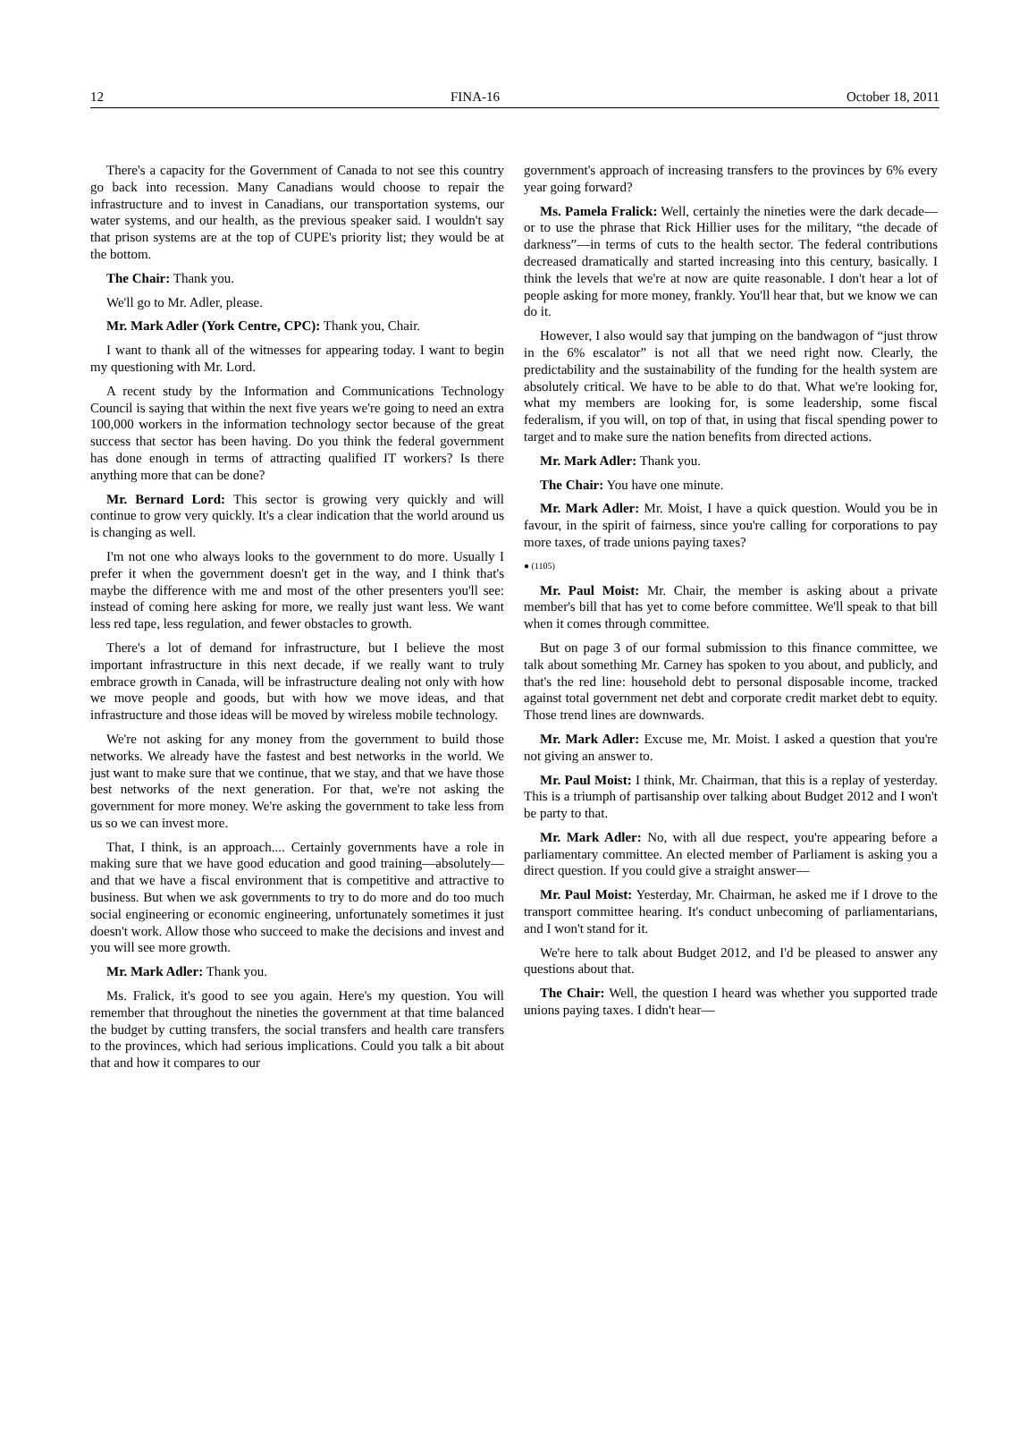12 FINA-16 October 18, 2011
There's a capacity for the Government of Canada to not see this country go back into recession. Many Canadians would choose to repair the infrastructure and to invest in Canadians, our transportation systems, our water systems, and our health, as the previous speaker said. I wouldn't say that prison systems are at the top of CUPE's priority list; they would be at the bottom.
The Chair: Thank you.
We'll go to Mr. Adler, please.
Mr. Mark Adler (York Centre, CPC): Thank you, Chair.
I want to thank all of the witnesses for appearing today. I want to begin my questioning with Mr. Lord.
A recent study by the Information and Communications Technology Council is saying that within the next five years we're going to need an extra 100,000 workers in the information technology sector because of the great success that sector has been having. Do you think the federal government has done enough in terms of attracting qualified IT workers? Is there anything more that can be done?
Mr. Bernard Lord: This sector is growing very quickly and will continue to grow very quickly. It's a clear indication that the world around us is changing as well.
I'm not one who always looks to the government to do more. Usually I prefer it when the government doesn't get in the way, and I think that's maybe the difference with me and most of the other presenters you'll see: instead of coming here asking for more, we really just want less. We want less red tape, less regulation, and fewer obstacles to growth.
There's a lot of demand for infrastructure, but I believe the most important infrastructure in this next decade, if we really want to truly embrace growth in Canada, will be infrastructure dealing not only with how we move people and goods, but with how we move ideas, and that infrastructure and those ideas will be moved by wireless mobile technology.
We're not asking for any money from the government to build those networks. We already have the fastest and best networks in the world. We just want to make sure that we continue, that we stay, and that we have those best networks of the next generation. For that, we're not asking the government for more money. We're asking the government to take less from us so we can invest more.
That, I think, is an approach.... Certainly governments have a role in making sure that we have good education and good training—absolutely—and that we have a fiscal environment that is competitive and attractive to business. But when we ask governments to try to do more and do too much social engineering or economic engineering, unfortunately sometimes it just doesn't work. Allow those who succeed to make the decisions and invest and you will see more growth.
Mr. Mark Adler: Thank you.
Ms. Fralick, it's good to see you again. Here's my question. You will remember that throughout the nineties the government at that time balanced the budget by cutting transfers, the social transfers and health care transfers to the provinces, which had serious implications. Could you talk a bit about that and how it compares to our
government's approach of increasing transfers to the provinces by 6% every year going forward?
Ms. Pamela Fralick: Well, certainly the nineties were the dark decade—or to use the phrase that Rick Hillier uses for the military, “the decade of darkness”—in terms of cuts to the health sector. The federal contributions decreased dramatically and started increasing into this century, basically. I think the levels that we're at now are quite reasonable. I don't hear a lot of people asking for more money, frankly. You'll hear that, but we know we can do it.
However, I also would say that jumping on the bandwagon of “just throw in the 6% escalator” is not all that we need right now. Clearly, the predictability and the sustainability of the funding for the health system are absolutely critical. We have to be able to do that. What we're looking for, what my members are looking for, is some leadership, some fiscal federalism, if you will, on top of that, in using that fiscal spending power to target and to make sure the nation benefits from directed actions.
Mr. Mark Adler: Thank you.
The Chair: You have one minute.
Mr. Mark Adler: Mr. Moist, I have a quick question. Would you be in favour, in the spirit of fairness, since you're calling for corporations to pay more taxes, of trade unions paying taxes?
● (1105)
Mr. Paul Moist: Mr. Chair, the member is asking about a private member's bill that has yet to come before committee. We'll speak to that bill when it comes through committee.
But on page 3 of our formal submission to this finance committee, we talk about something Mr. Carney has spoken to you about, and publicly, and that's the red line: household debt to personal disposable income, tracked against total government net debt and corporate credit market debt to equity. Those trend lines are downwards.
Mr. Mark Adler: Excuse me, Mr. Moist. I asked a question that you're not giving an answer to.
Mr. Paul Moist: I think, Mr. Chairman, that this is a replay of yesterday. This is a triumph of partisanship over talking about Budget 2012 and I won't be party to that.
Mr. Mark Adler: No, with all due respect, you're appearing before a parliamentary committee. An elected member of Parliament is asking you a direct question. If you could give a straight answer—
Mr. Paul Moist: Yesterday, Mr. Chairman, he asked me if I drove to the transport committee hearing. It's conduct unbecoming of parliamentarians, and I won't stand for it.
We're here to talk about Budget 2012, and I'd be pleased to answer any questions about that.
The Chair: Well, the question I heard was whether you supported trade unions paying taxes. I didn't hear—